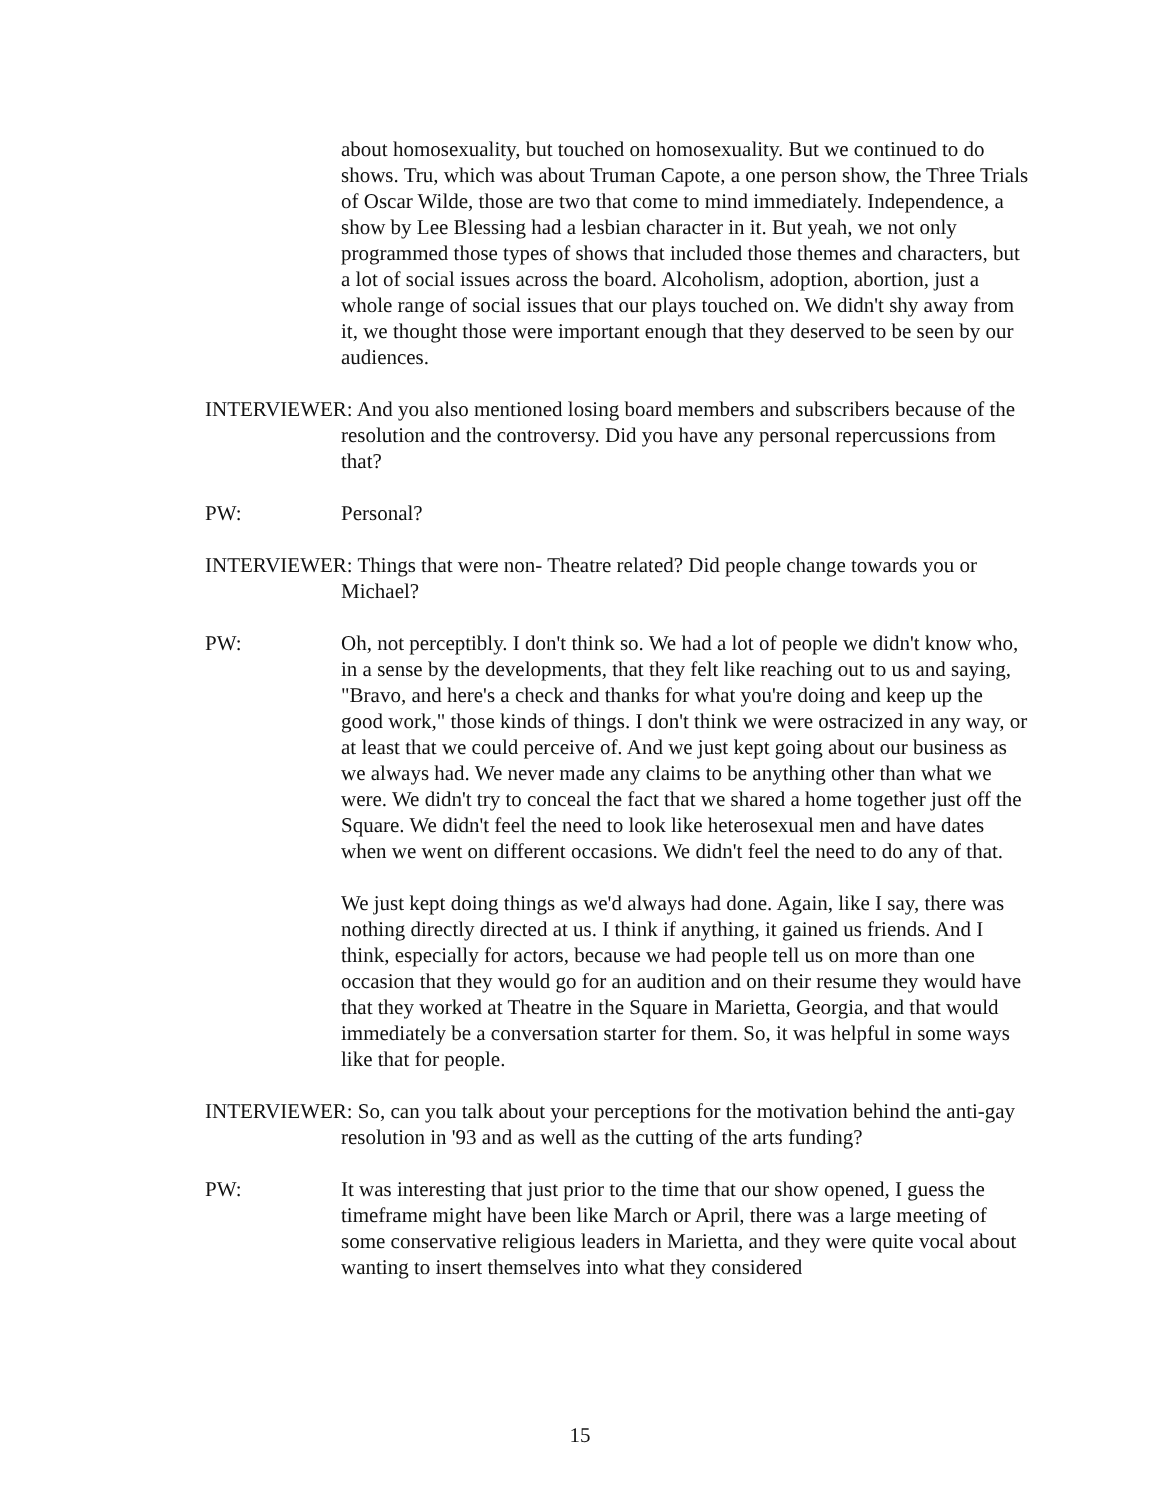about homosexuality, but touched on homosexuality. But we continued to do shows. Tru, which was about Truman Capote, a one person show, the Three Trials of Oscar Wilde, those are two that come to mind immediately. Independence, a show by Lee Blessing had a lesbian character in it. But yeah, we not only programmed those types of shows that included those themes and characters, but a lot of social issues across the board. Alcoholism, adoption, abortion, just a whole range of social issues that our plays touched on. We didn't shy away from it, we thought those were important enough that they deserved to be seen by our audiences.
INTERVIEWER: And you also mentioned losing board members and subscribers because of the resolution and the controversy. Did you have any personal repercussions from that?
PW: Personal?
INTERVIEWER: Things that were non- Theatre related? Did people change towards you or Michael?
PW: Oh, not perceptibly. I don't think so. We had a lot of people we didn't know who, in a sense by the developments, that they felt like reaching out to us and saying, "Bravo, and here's a check and thanks for what you're doing and keep up the good work," those kinds of things. I don't think we were ostracized in any way, or at least that we could perceive of. And we just kept going about our business as we always had. We never made any claims to be anything other than what we were. We didn't try to conceal the fact that we shared a home together just off the Square. We didn't feel the need to look like heterosexual men and have dates when we went on different occasions. We didn't feel the need to do any of that.
We just kept doing things as we'd always had done. Again, like I say, there was nothing directly directed at us. I think if anything, it gained us friends. And I think, especially for actors, because we had people tell us on more than one occasion that they would go for an audition and on their resume they would have that they worked at Theatre in the Square in Marietta, Georgia, and that would immediately be a conversation starter for them. So, it was helpful in some ways like that for people.
INTERVIEWER: So, can you talk about your perceptions for the motivation behind the anti-gay resolution in '93 and as well as the cutting of the arts funding?
PW: It was interesting that just prior to the time that our show opened, I guess the timeframe might have been like March or April, there was a large meeting of some conservative religious leaders in Marietta, and they were quite vocal about wanting to insert themselves into what they considered
15